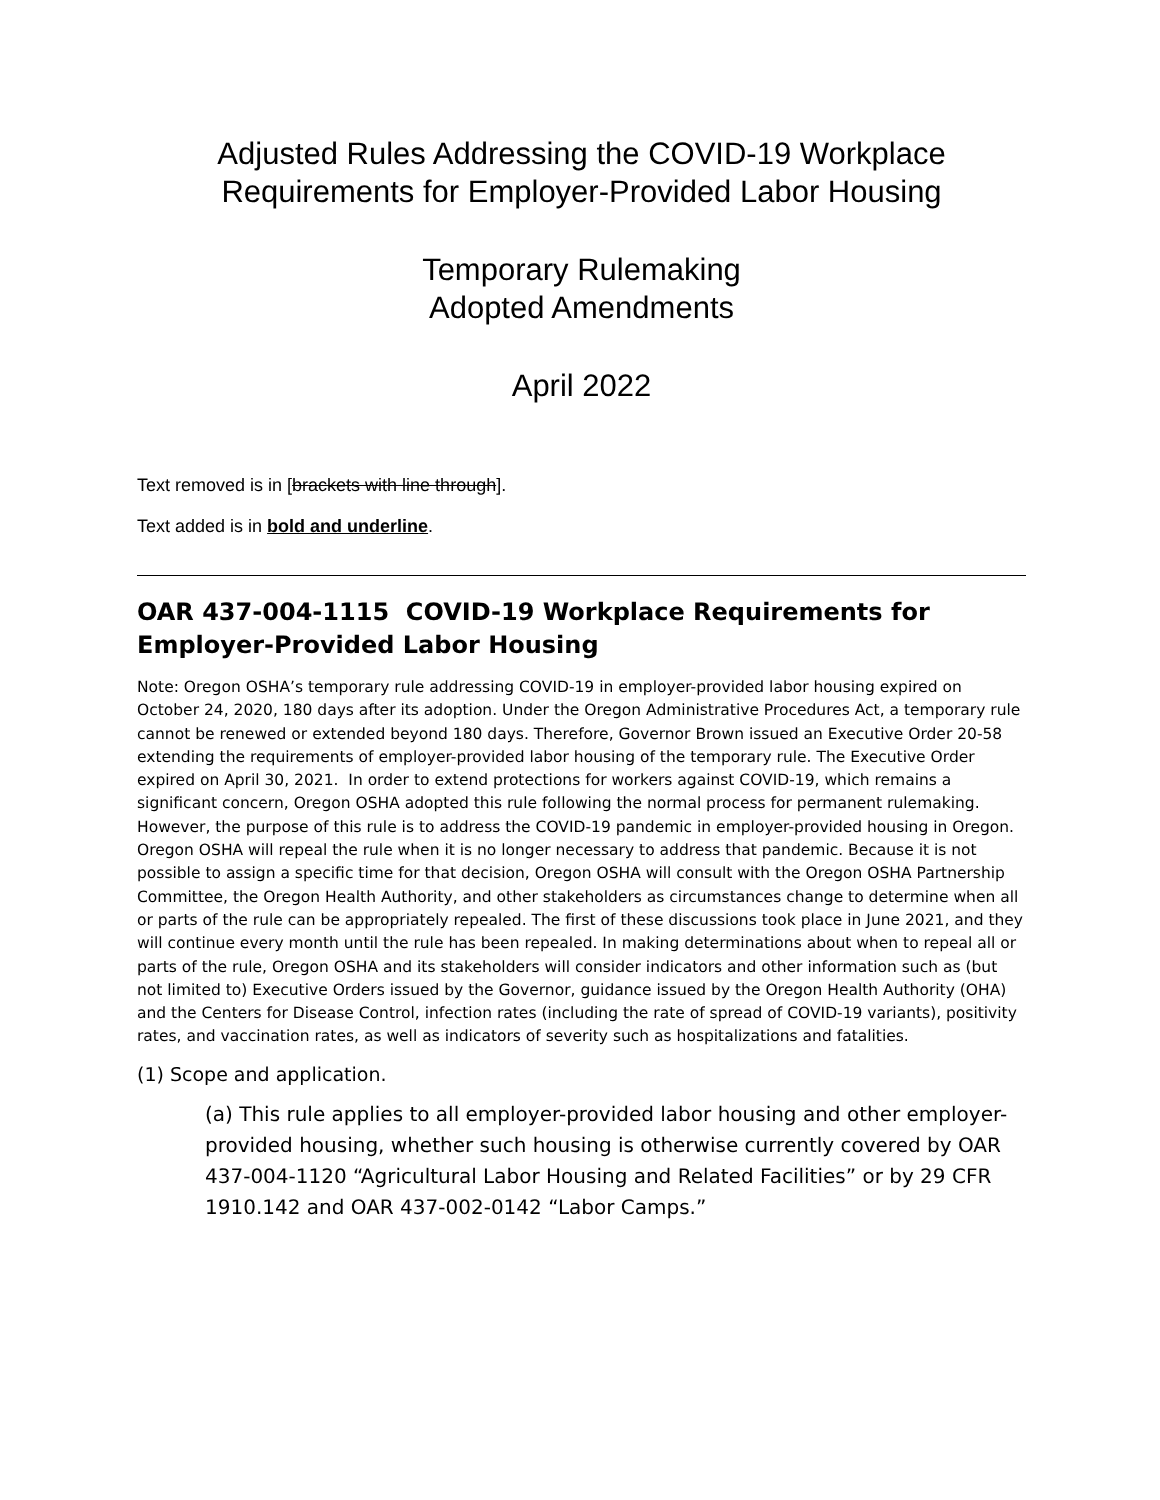Adjusted Rules Addressing the COVID-19 Workplace
Requirements for Employer-Provided Labor Housing
Temporary Rulemaking
Adopted Amendments
April 2022
Text removed is in [brackets with line through].
Text added is in bold and underline.
OAR 437-004-1115 COVID-19 Workplace Requirements for Employer-Provided Labor Housing
Note: Oregon OSHA’s temporary rule addressing COVID-19 in employer-provided labor housing expired on October 24, 2020, 180 days after its adoption. Under the Oregon Administrative Procedures Act, a temporary rule cannot be renewed or extended beyond 180 days. Therefore, Governor Brown issued an Executive Order 20-58 extending the requirements of employer-provided labor housing of the temporary rule. The Executive Order expired on April 30, 2021. In order to extend protections for workers against COVID-19, which remains a significant concern, Oregon OSHA adopted this rule following the normal process for permanent rulemaking. However, the purpose of this rule is to address the COVID-19 pandemic in employer-provided housing in Oregon. Oregon OSHA will repeal the rule when it is no longer necessary to address that pandemic. Because it is not possible to assign a specific time for that decision, Oregon OSHA will consult with the Oregon OSHA Partnership Committee, the Oregon Health Authority, and other stakeholders as circumstances change to determine when all or parts of the rule can be appropriately repealed. The first of these discussions took place in June 2021, and they will continue every month until the rule has been repealed. In making determinations about when to repeal all or parts of the rule, Oregon OSHA and its stakeholders will consider indicators and other information such as (but not limited to) Executive Orders issued by the Governor, guidance issued by the Oregon Health Authority (OHA) and the Centers for Disease Control, infection rates (including the rate of spread of COVID-19 variants), positivity rates, and vaccination rates, as well as indicators of severity such as hospitalizations and fatalities.
(1) Scope and application.
(a) This rule applies to all employer-provided labor housing and other employer-provided housing, whether such housing is otherwise currently covered by OAR 437-004-1120 “Agricultural Labor Housing and Related Facilities” or by 29 CFR 1910.142 and OAR 437-002-0142 “Labor Camps.”